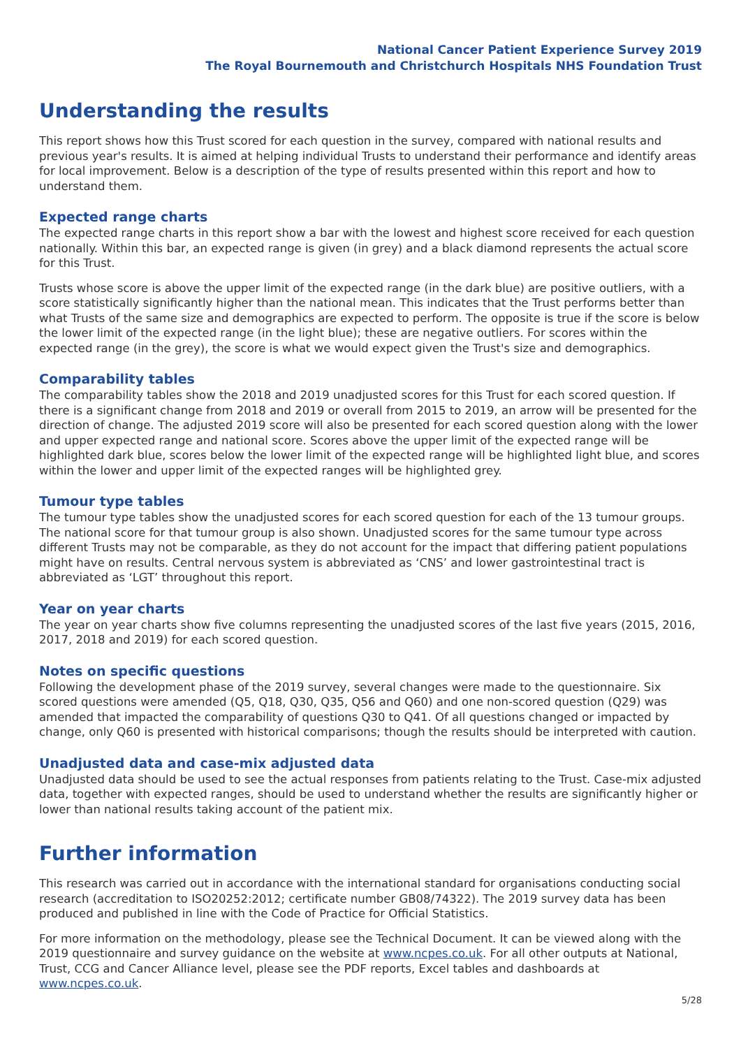National Cancer Patient Experience Survey 2019
The Royal Bournemouth and Christchurch Hospitals NHS Foundation Trust
Understanding the results
This report shows how this Trust scored for each question in the survey, compared with national results and previous year's results. It is aimed at helping individual Trusts to understand their performance and identify areas for local improvement. Below is a description of the type of results presented within this report and how to understand them.
Expected range charts
The expected range charts in this report show a bar with the lowest and highest score received for each question nationally. Within this bar, an expected range is given (in grey) and a black diamond represents the actual score for this Trust.
Trusts whose score is above the upper limit of the expected range (in the dark blue) are positive outliers, with a score statistically significantly higher than the national mean. This indicates that the Trust performs better than what Trusts of the same size and demographics are expected to perform. The opposite is true if the score is below the lower limit of the expected range (in the light blue); these are negative outliers. For scores within the expected range (in the grey), the score is what we would expect given the Trust's size and demographics.
Comparability tables
The comparability tables show the 2018 and 2019 unadjusted scores for this Trust for each scored question. If there is a significant change from 2018 and 2019 or overall from 2015 to 2019, an arrow will be presented for the direction of change. The adjusted 2019 score will also be presented for each scored question along with the lower and upper expected range and national score. Scores above the upper limit of the expected range will be highlighted dark blue, scores below the lower limit of the expected range will be highlighted light blue, and scores within the lower and upper limit of the expected ranges will be highlighted grey.
Tumour type tables
The tumour type tables show the unadjusted scores for each scored question for each of the 13 tumour groups. The national score for that tumour group is also shown. Unadjusted scores for the same tumour type across different Trusts may not be comparable, as they do not account for the impact that differing patient populations might have on results. Central nervous system is abbreviated as ‘CNS’ and lower gastrointestinal tract is abbreviated as ‘LGT’ throughout this report.
Year on year charts
The year on year charts show five columns representing the unadjusted scores of the last five years (2015, 2016, 2017, 2018 and 2019) for each scored question.
Notes on specific questions
Following the development phase of the 2019 survey, several changes were made to the questionnaire. Six scored questions were amended (Q5, Q18, Q30, Q35, Q56 and Q60) and one non-scored question (Q29) was amended that impacted the comparability of questions Q30 to Q41. Of all questions changed or impacted by change, only Q60 is presented with historical comparisons; though the results should be interpreted with caution.
Unadjusted data and case-mix adjusted data
Unadjusted data should be used to see the actual responses from patients relating to the Trust. Case-mix adjusted data, together with expected ranges, should be used to understand whether the results are significantly higher or lower than national results taking account of the patient mix.
Further information
This research was carried out in accordance with the international standard for organisations conducting social research (accreditation to ISO20252:2012; certificate number GB08/74322). The 2019 survey data has been produced and published in line with the Code of Practice for Official Statistics.
For more information on the methodology, please see the Technical Document. It can be viewed along with the 2019 questionnaire and survey guidance on the website at www.ncpes.co.uk. For all other outputs at National, Trust, CCG and Cancer Alliance level, please see the PDF reports, Excel tables and dashboards at www.ncpes.co.uk.
5/28